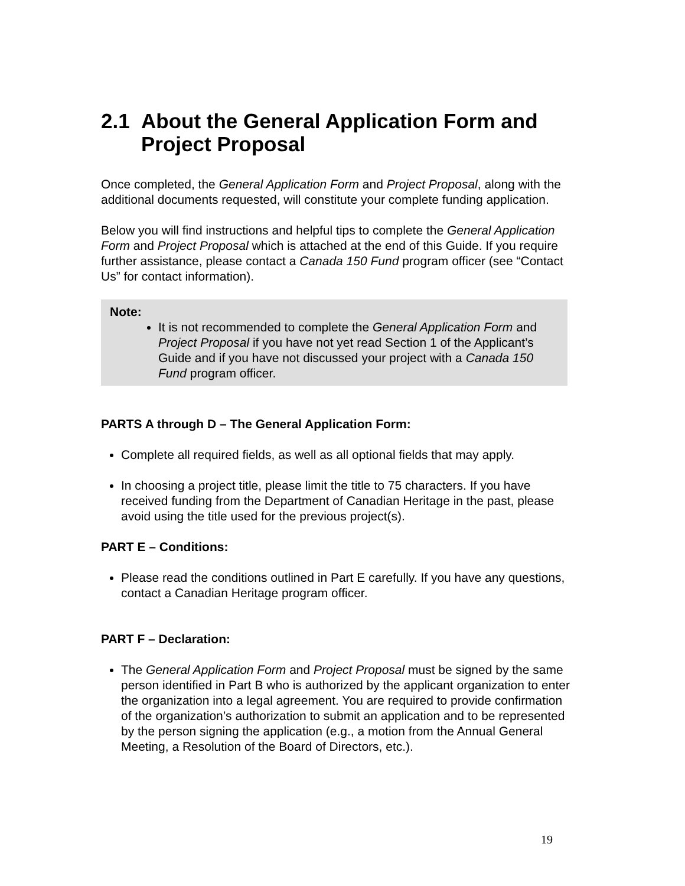2.1 About the General Application Form and Project Proposal
Once completed, the General Application Form and Project Proposal, along with the additional documents requested, will constitute your complete funding application.
Below you will find instructions and helpful tips to complete the General Application Form and Project Proposal which is attached at the end of this Guide. If you require further assistance, please contact a Canada 150 Fund program officer (see “Contact Us” for contact information).
Note:
It is not recommended to complete the General Application Form and Project Proposal if you have not yet read Section 1 of the Applicant’s Guide and if you have not discussed your project with a Canada 150 Fund program officer.
PARTS A through D – The General Application Form:
Complete all required fields, as well as all optional fields that may apply.
In choosing a project title, please limit the title to 75 characters. If you have received funding from the Department of Canadian Heritage in the past, please avoid using the title used for the previous project(s).
PART E – Conditions:
Please read the conditions outlined in Part E carefully. If you have any questions, contact a Canadian Heritage program officer.
PART F – Declaration:
The General Application Form and Project Proposal must be signed by the same person identified in Part B who is authorized by the applicant organization to enter the organization into a legal agreement. You are required to provide confirmation of the organization’s authorization to submit an application and to be represented by the person signing the application (e.g., a motion from the Annual General Meeting, a Resolution of the Board of Directors, etc.).
19